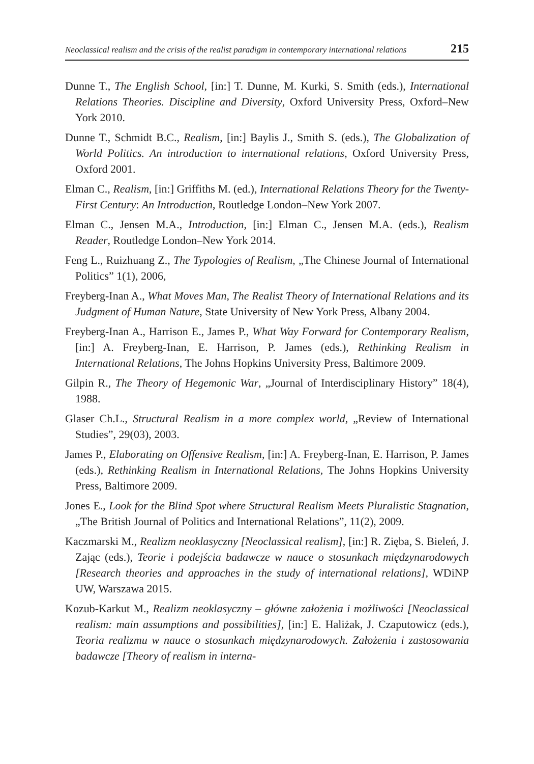Neoclassical realism and the crisis of the realist paradigm in contemporary international relations 215
Dunne T., The English School, [in:] T. Dunne, M. Kurki, S. Smith (eds.), International Relations Theories. Discipline and Diversity, Oxford University Press, Oxford–New York 2010.
Dunne T., Schmidt B.C., Realism, [in:] Baylis J., Smith S. (eds.), The Globalization of World Politics. An introduction to international relations, Oxford University Press, Oxford 2001.
Elman C., Realism, [in:] Griffiths M. (ed.), International Relations Theory for the Twenty-First Century: An Introduction, Routledge London–New York 2007.
Elman C., Jensen M.A., Introduction, [in:] Elman C., Jensen M.A. (eds.), Realism Reader, Routledge London–New York 2014.
Feng L., Ruizhuang Z., The Typologies of Realism, „The Chinese Journal of International Politics” 1(1), 2006,
Freyberg-Inan A., What Moves Man, The Realist Theory of International Relations and its Judgment of Human Nature, State University of New York Press, Albany 2004.
Freyberg-Inan A., Harrison E., James P., What Way Forward for Contemporary Realism, [in:] A. Freyberg-Inan, E. Harrison, P. James (eds.), Rethinking Realism in International Relations, The Johns Hopkins University Press, Baltimore 2009.
Gilpin R., The Theory of Hegemonic War, „Journal of Interdisciplinary History” 18(4), 1988.
Glaser Ch.L., Structural Realism in a more complex world, „Review of International Studies”, 29(03), 2003.
James P., Elaborating on Offensive Realism, [in:] A. Freyberg-Inan, E. Harrison, P. James (eds.), Rethinking Realism in International Relations, The Johns Hopkins University Press, Baltimore 2009.
Jones E., Look for the Blind Spot where Structural Realism Meets Pluralistic Stagnation, „The British Journal of Politics and International Relations”, 11(2), 2009.
Kaczmarski M., Realizm neoklasyczny [Neoclassical realism], [in:] R. Zięba, S. Bieleń, J. Zając (eds.), Teorie i podejścia badawcze w nauce o stosunkach międzynarodowych [Research theories and approaches in the study of international relations], WDiNP UW, Warszawa 2015.
Kozub-Karkut M., Realizm neoklasyczny – główne założenia i możliwości [Neoclassical realism: main assumptions and possibilities], [in:] E. Haliżak, J. Czaputowicz (eds.), Teoria realizmu w nauce o stosunkach międzynarodowych. Założenia i zastosowania badawcze [Theory of realism in interna-